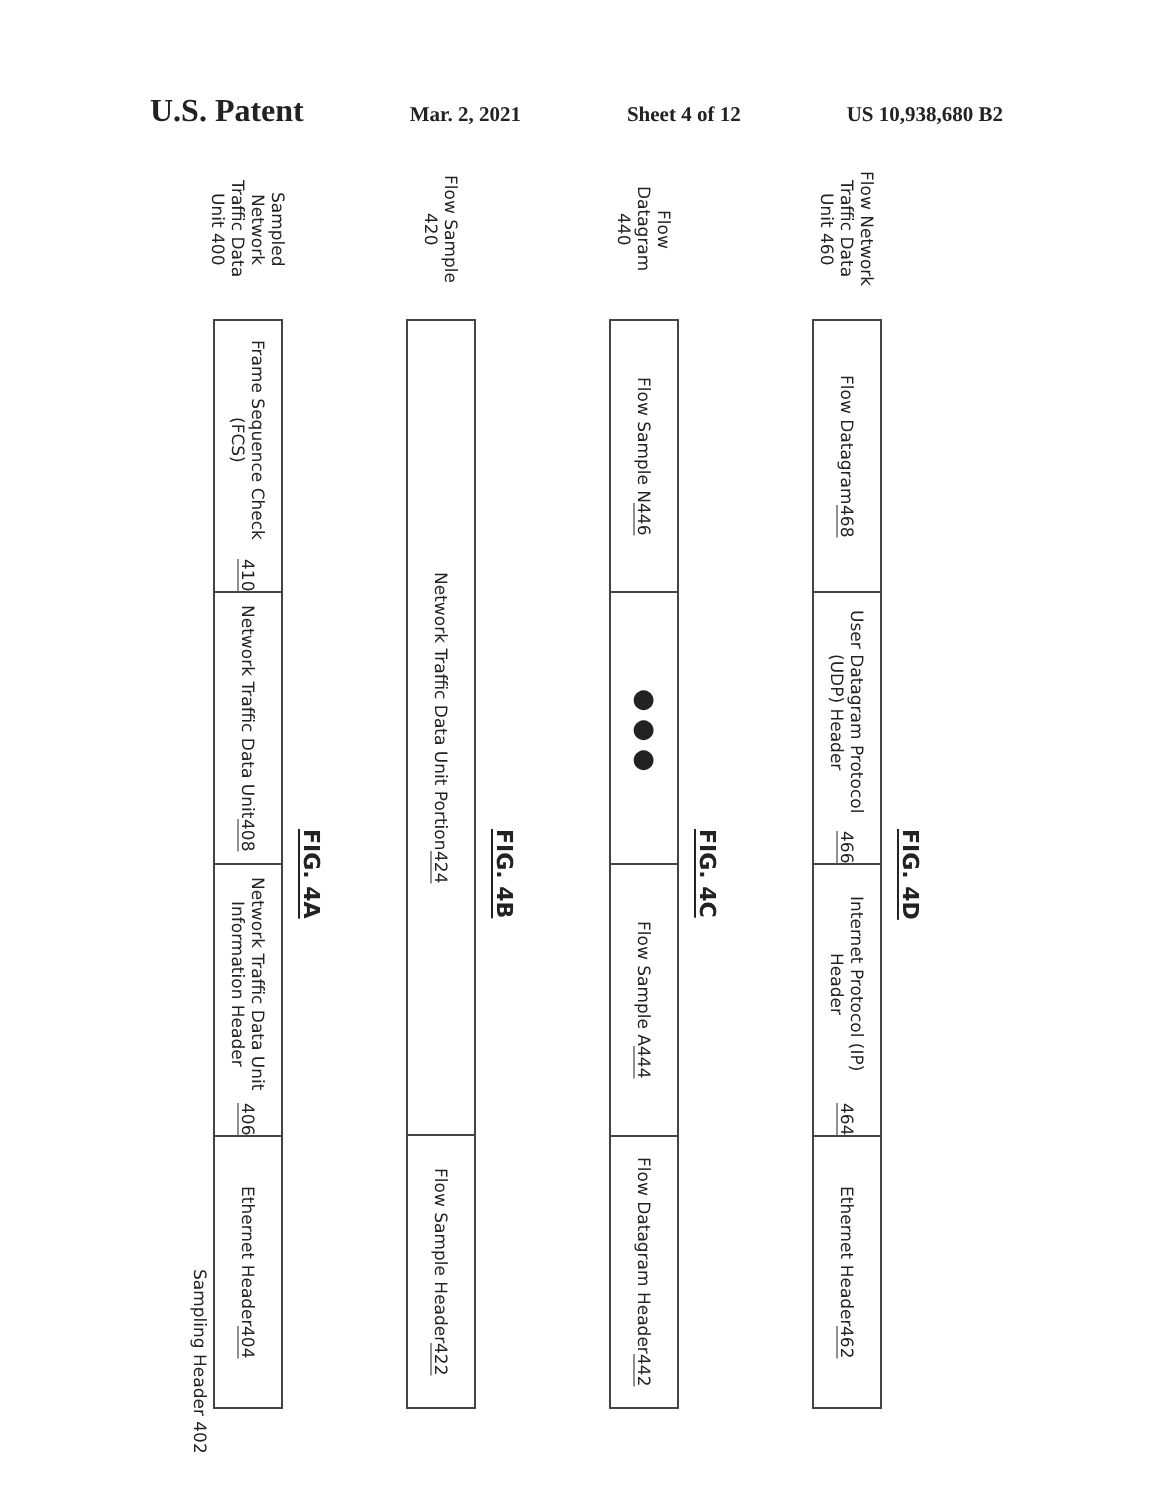U.S. Patent
Mar. 2, 2021 Sheet 4 of 12 US 10,938,680 B2
Sampling Header 402
Sampled Network Traffic Data Unit 400
Ethernet Header 404
Network Traffic Data Unit Information Header 406
Network Traffic Data Unit 408
Frame Sequence Check (FCS) 410
FIG. 4A
Flow Sample 420
Flow Sample Header 422
Network Traffic Data Unit Portion 424
FIG. 4B
Flow Datagram 440
Flow Datagram Header 442
Flow Sample A 444
●●●
Flow Sample N 446
FIG. 4C
Flow Network Traffic Data Unit 460
Ethernet Header 462
Internet Protocol (IP) Header 464
User Datagram Protocol (UDP) Header 466
Flow Datagram 468
FIG. 4D